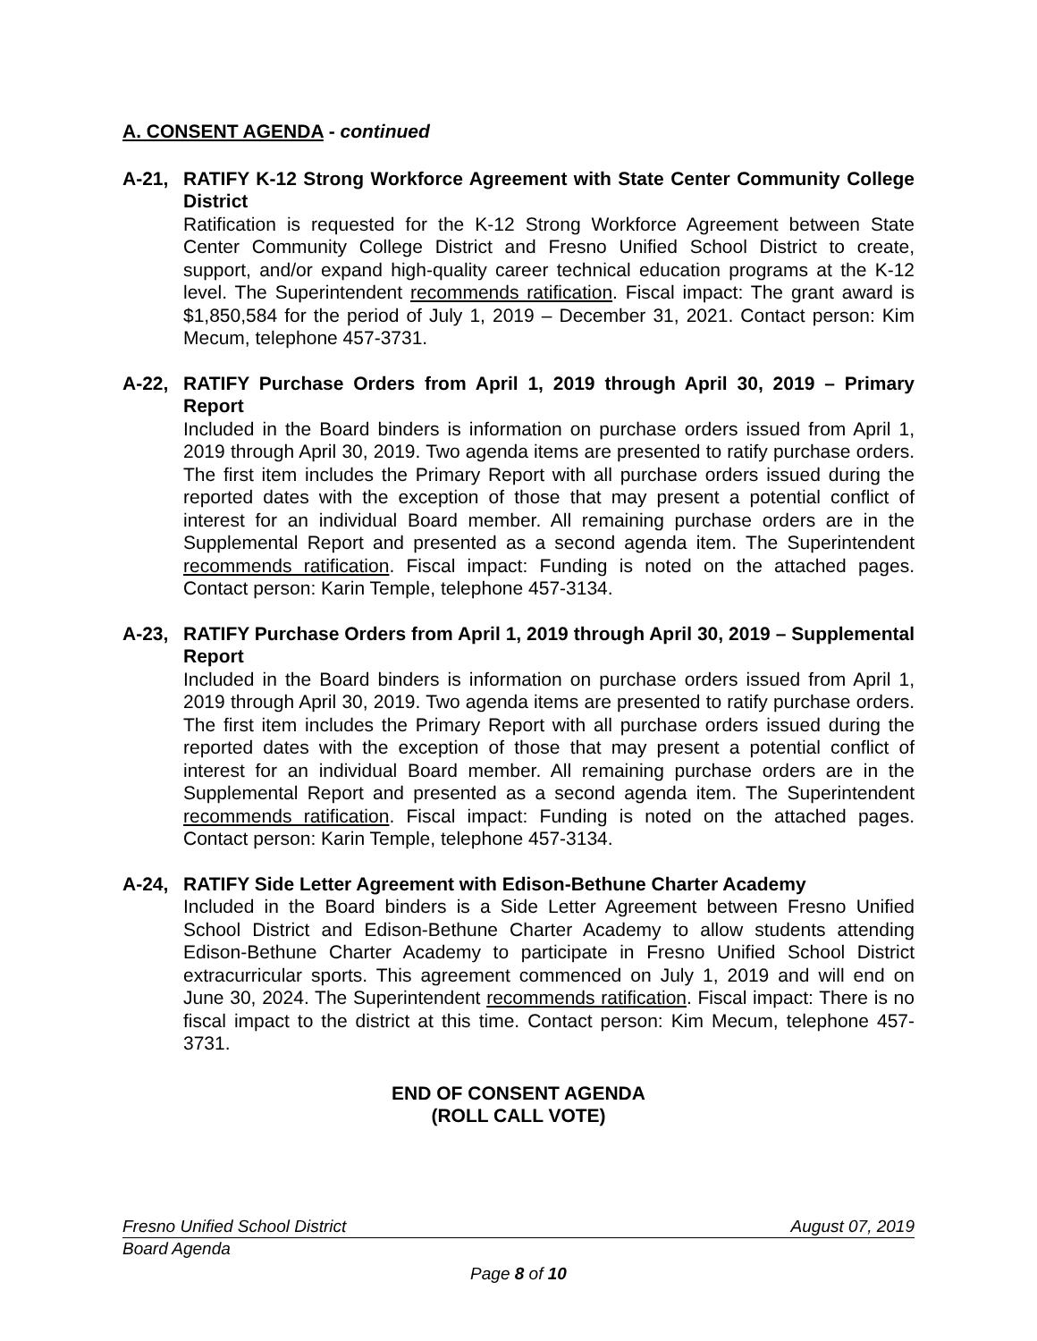A. CONSENT AGENDA - continued
A-21, RATIFY K-12 Strong Workforce Agreement with State Center Community College District
Ratification is requested for the K-12 Strong Workforce Agreement between State Center Community College District and Fresno Unified School District to create, support, and/or expand high-quality career technical education programs at the K-12 level. The Superintendent recommends ratification. Fiscal impact: The grant award is $1,850,584 for the period of July 1, 2019 – December 31, 2021. Contact person: Kim Mecum, telephone 457-3731.
A-22, RATIFY Purchase Orders from April 1, 2019 through April 30, 2019 – Primary Report
Included in the Board binders is information on purchase orders issued from April 1, 2019 through April 30, 2019. Two agenda items are presented to ratify purchase orders. The first item includes the Primary Report with all purchase orders issued during the reported dates with the exception of those that may present a potential conflict of interest for an individual Board member. All remaining purchase orders are in the Supplemental Report and presented as a second agenda item. The Superintendent recommends ratification. Fiscal impact: Funding is noted on the attached pages. Contact person: Karin Temple, telephone 457-3134.
A-23, RATIFY Purchase Orders from April 1, 2019 through April 30, 2019 – Supplemental Report
Included in the Board binders is information on purchase orders issued from April 1, 2019 through April 30, 2019. Two agenda items are presented to ratify purchase orders. The first item includes the Primary Report with all purchase orders issued during the reported dates with the exception of those that may present a potential conflict of interest for an individual Board member. All remaining purchase orders are in the Supplemental Report and presented as a second agenda item. The Superintendent recommends ratification. Fiscal impact: Funding is noted on the attached pages. Contact person: Karin Temple, telephone 457-3134.
A-24, RATIFY Side Letter Agreement with Edison-Bethune Charter Academy
Included in the Board binders is a Side Letter Agreement between Fresno Unified School District and Edison-Bethune Charter Academy to allow students attending Edison-Bethune Charter Academy to participate in Fresno Unified School District extracurricular sports. This agreement commenced on July 1, 2019 and will end on June 30, 2024. The Superintendent recommends ratification. Fiscal impact: There is no fiscal impact to the district at this time. Contact person: Kim Mecum, telephone 457-3731.
END OF CONSENT AGENDA
(ROLL CALL VOTE)
Fresno Unified School District August 07, 2019
Board Agenda
Page 8 of 10